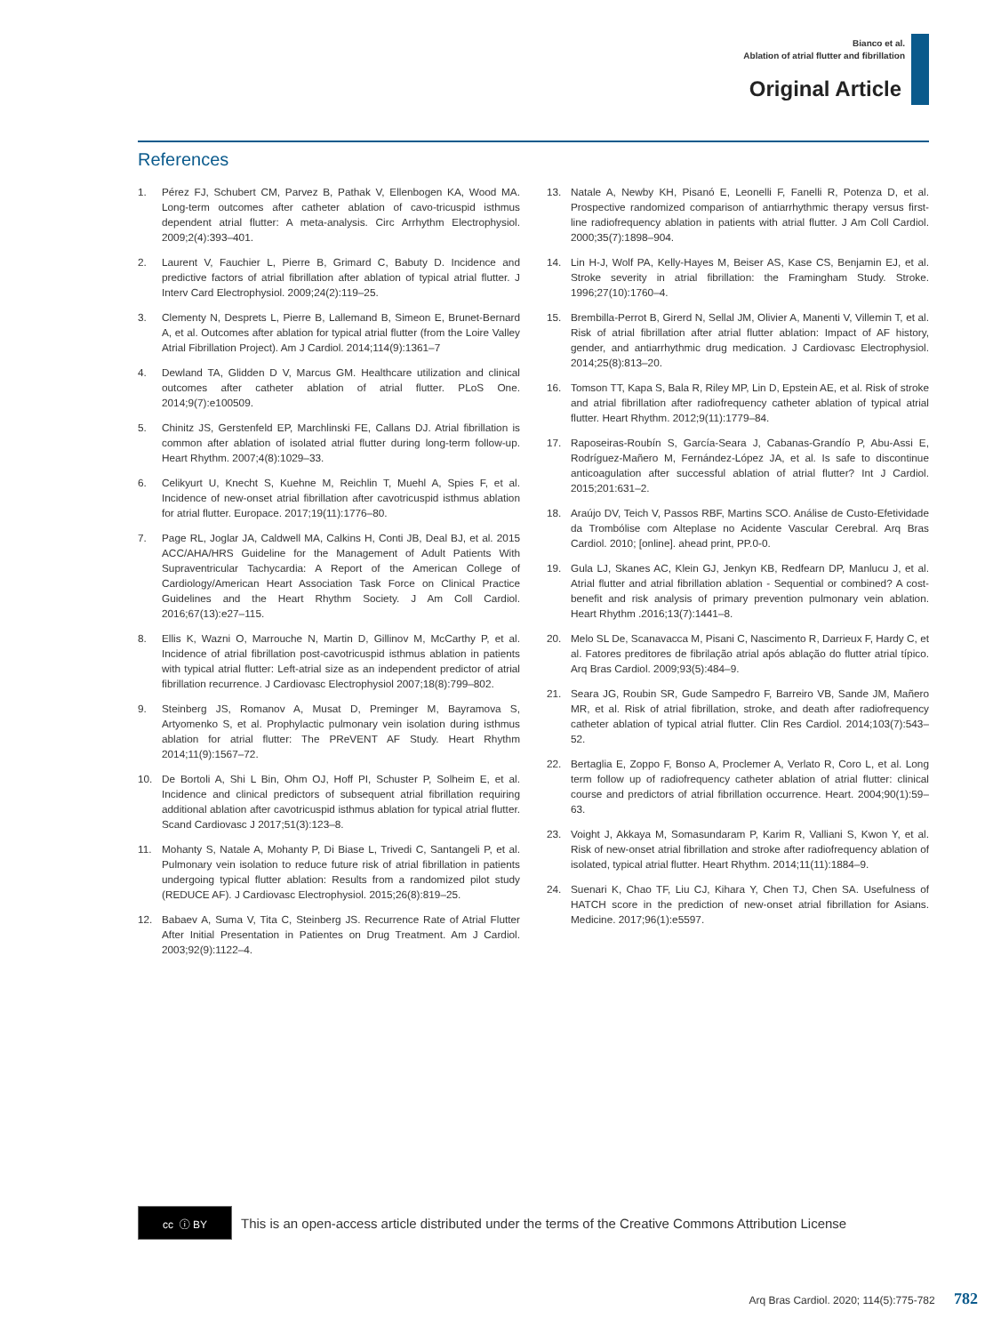Bianco et al.
Ablation of atrial flutter and fibrillation
Original Article
References
1. Pérez FJ, Schubert CM, Parvez B, Pathak V, Ellenbogen KA, Wood MA. Long-term outcomes after catheter ablation of cavo-tricuspid isthmus dependent atrial flutter: A meta-analysis. Circ Arrhythm Electrophysiol. 2009;2(4):393–401.
2. Laurent V, Fauchier L, Pierre B, Grimard C, Babuty D. Incidence and predictive factors of atrial fibrillation after ablation of typical atrial flutter. J Interv Card Electrophysiol. 2009;24(2):119–25.
3. Clementy N, Desprets L, Pierre B, Lallemand B, Simeon E, Brunet-Bernard A, et al. Outcomes after ablation for typical atrial flutter (from the Loire Valley Atrial Fibrillation Project). Am J Cardiol. 2014;114(9):1361–7
4. Dewland TA, Glidden D V, Marcus GM. Healthcare utilization and clinical outcomes after catheter ablation of atrial flutter. PLoS One. 2014;9(7):e100509.
5. Chinitz JS, Gerstenfeld EP, Marchlinski FE, Callans DJ. Atrial fibrillation is common after ablation of isolated atrial flutter during long-term follow-up. Heart Rhythm. 2007;4(8):1029–33.
6. Celikyurt U, Knecht S, Kuehne M, Reichlin T, Muehl A, Spies F, et al. Incidence of new-onset atrial fibrillation after cavotricuspid isthmus ablation for atrial flutter. Europace. 2017;19(11):1776–80.
7. Page RL, Joglar JA, Caldwell MA, Calkins H, Conti JB, Deal BJ, et al. 2015 ACC/AHA/HRS Guideline for the Management of Adult Patients With Supraventricular Tachycardia: A Report of the American College of Cardiology/American Heart Association Task Force on Clinical Practice Guidelines and the Heart Rhythm Society. J Am Coll Cardiol. 2016;67(13):e27–115.
8. Ellis K, Wazni O, Marrouche N, Martin D, Gillinov M, McCarthy P, et al. Incidence of atrial fibrillation post-cavotricuspid isthmus ablation in patients with typical atrial flutter: Left-atrial size as an independent predictor of atrial fibrillation recurrence. J Cardiovasc Electrophysiol 2007;18(8):799–802.
9. Steinberg JS, Romanov A, Musat D, Preminger M, Bayramova S, Artyomenko S, et al. Prophylactic pulmonary vein isolation during isthmus ablation for atrial flutter: The PReVENT AF Study. Heart Rhythm 2014;11(9):1567–72.
10. De Bortoli A, Shi L Bin, Ohm OJ, Hoff PI, Schuster P, Solheim E, et al. Incidence and clinical predictors of subsequent atrial fibrillation requiring additional ablation after cavotricuspid isthmus ablation for typical atrial flutter. Scand Cardiovasc J 2017;51(3):123–8.
11. Mohanty S, Natale A, Mohanty P, Di Biase L, Trivedi C, Santangeli P, et al. Pulmonary vein isolation to reduce future risk of atrial fibrillation in patients undergoing typical flutter ablation: Results from a randomized pilot study (REDUCE AF). J Cardiovasc Electrophysiol. 2015;26(8):819–25.
12. Babaev A, Suma V, Tita C, Steinberg JS. Recurrence Rate of Atrial Flutter After Initial Presentation in Patientes on Drug Treatment. Am J Cardiol. 2003;92(9):1122–4.
13. Natale A, Newby KH, Pisanó E, Leonelli F, Fanelli R, Potenza D, et al. Prospective randomized comparison of antiarrhythmic therapy versus first-line radiofrequency ablation in patients with atrial flutter. J Am Coll Cardiol. 2000;35(7):1898–904.
14. Lin H-J, Wolf PA, Kelly-Hayes M, Beiser AS, Kase CS, Benjamin EJ, et al. Stroke severity in atrial fibrillation: the Framingham Study. Stroke. 1996;27(10):1760–4.
15. Brembilla-Perrot B, Girerd N, Sellal JM, Olivier A, Manenti V, Villemin T, et al. Risk of atrial fibrillation after atrial flutter ablation: Impact of AF history, gender, and antiarrhythmic drug medication. J Cardiovasc Electrophysiol. 2014;25(8):813–20.
16. Tomson TT, Kapa S, Bala R, Riley MP, Lin D, Epstein AE, et al. Risk of stroke and atrial fibrillation after radiofrequency catheter ablation of typical atrial flutter. Heart Rhythm. 2012;9(11):1779–84.
17. Raposeiras-Roubín S, García-Seara J, Cabanas-Grandío P, Abu-Assi E, Rodríguez-Mañero M, Fernández-López JA, et al. Is safe to discontinue anticoagulation after successful ablation of atrial flutter? Int J Cardiol. 2015;201:631–2.
18. Araújo DV, Teich V, Passos RBF, Martins SCO. Análise de Custo-Efetividade da Trombólise com Alteplase no Acidente Vascular Cerebral. Arq Bras Cardiol. 2010; [online]. ahead print, PP.0-0.
19. Gula LJ, Skanes AC, Klein GJ, Jenkyn KB, Redfearn DP, Manlucu J, et al. Atrial flutter and atrial fibrillation ablation - Sequential or combined? A cost-benefit and risk analysis of primary prevention pulmonary vein ablation. Heart Rhythm .2016;13(7):1441–8.
20. Melo SL De, Scanavacca M, Pisani C, Nascimento R, Darrieux F, Hardy C, et al. Fatores preditores de fibrilação atrial após ablação do flutter atrial típico. Arq Bras Cardiol. 2009;93(5):484–9.
21. Seara JG, Roubin SR, Gude Sampedro F, Barreiro VB, Sande JM, Mañero MR, et al. Risk of atrial fibrillation, stroke, and death after radiofrequency catheter ablation of typical atrial flutter. Clin Res Cardiol. 2014;103(7):543–52.
22. Bertaglia E, Zoppo F, Bonso A, Proclemer A, Verlato R, Coro L, et al. Long term follow up of radiofrequency catheter ablation of atrial flutter: clinical course and predictors of atrial fibrillation occurrence. Heart. 2004;90(1):59–63.
23. Voight J, Akkaya M, Somasundaram P, Karim R, Valliani S, Kwon Y, et al. Risk of new-onset atrial fibrillation and stroke after radiofrequency ablation of isolated, typical atrial flutter. Heart Rhythm. 2014;11(11):1884–9.
24. Suenari K, Chao TF, Liu CJ, Kihara Y, Chen TJ, Chen SA. Usefulness of HATCH score in the prediction of new-onset atrial fibrillation for Asians. Medicine. 2017;96(1):e5597.
cc ⓘ BY
This is an open-access article distributed under the terms of the Creative Commons Attribution License
Arq Bras Cardiol. 2020; 114(5):775-782 782